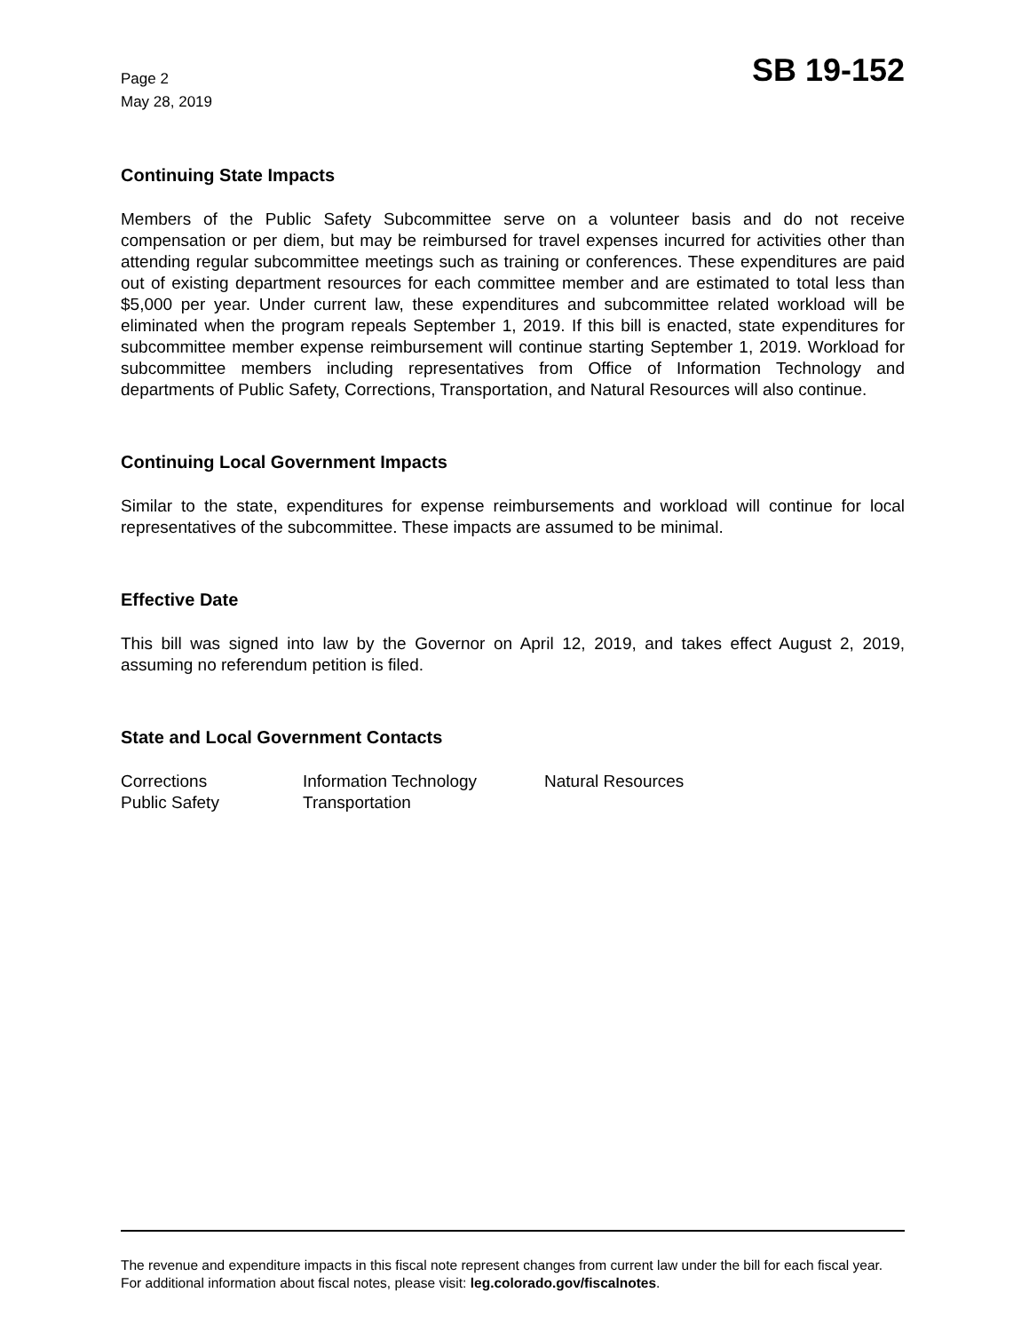Page 2
May 28, 2019
SB 19-152
Continuing State Impacts
Members of the Public Safety Subcommittee serve on a volunteer basis and do not receive compensation or per diem, but may be reimbursed for travel expenses incurred for activities other than attending regular subcommittee meetings such as training or conferences. These expenditures are paid out of existing department resources for each committee member and are estimated to total less than $5,000 per year. Under current law, these expenditures and subcommittee related workload will be eliminated when the program repeals September 1, 2019. If this bill is enacted, state expenditures for subcommittee member expense reimbursement will continue starting September 1, 2019. Workload for subcommittee members including representatives from Office of Information Technology and departments of Public Safety, Corrections, Transportation, and Natural Resources will also continue.
Continuing Local Government Impacts
Similar to the state, expenditures for expense reimbursements and workload will continue for local representatives of the subcommittee. These impacts are assumed to be minimal.
Effective Date
This bill was signed into law by the Governor on April 12, 2019, and takes effect August 2, 2019, assuming no referendum petition is filed.
State and Local Government Contacts
Corrections
Information Technology
Natural Resources
Public Safety
Transportation
The revenue and expenditure impacts in this fiscal note represent changes from current law under the bill for each fiscal year. For additional information about fiscal notes, please visit: leg.colorado.gov/fiscalnotes.